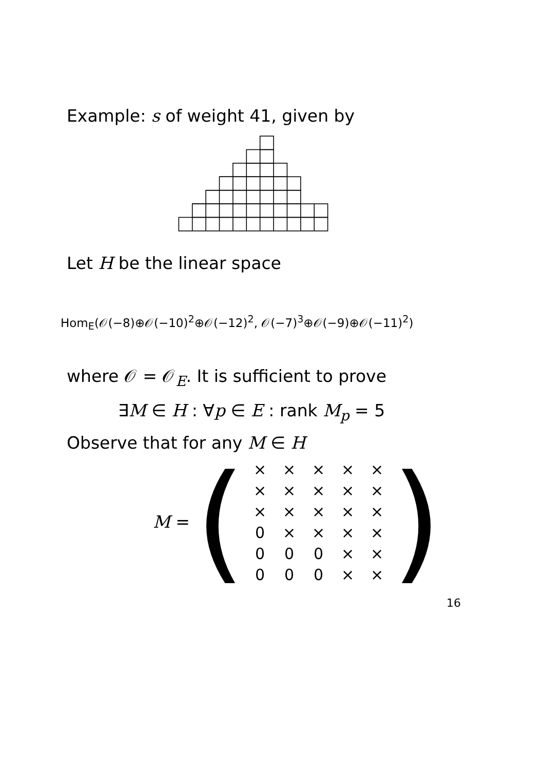Example: s of weight 41, given by
Let H be the linear space
Hom<sub>E</sub>(𝒪(−8)⊕𝒪(−10)<sup>2</sup>⊕𝒪(−12)<sup>2</sup>, 𝒪(−7)<sup>3</sup>⊕𝒪(−9)⊕𝒪(−11)<sup>2</sup>)
where 𝒪 = 𝒪<sub>E</sub>. It is sufficient to prove
∃M ∈ H : ∀p ∈ E : rank M<sub>p</sub> = 5
Observe that for any M ∈ H
M = (
| × | × | × | × | × |
| × | × | × | × | × |
| × | × | × | × | × |
| 0 | × | × | × | × |
| 0 | 0 | 0 | × | × |
| 0 | 0 | 0 | × | × |
)
16